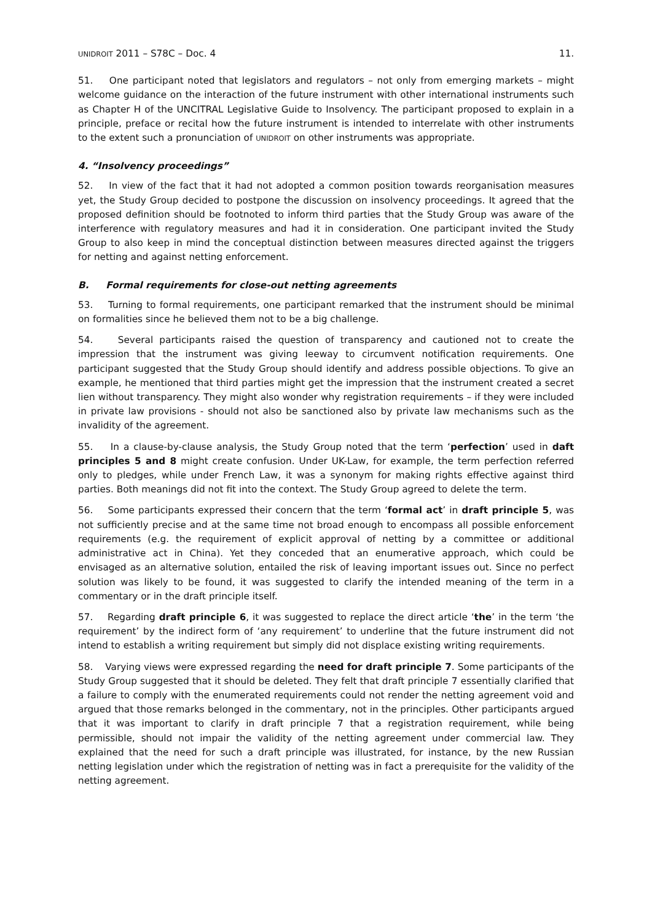UNIDROIT 2011 – S78C – Doc. 4 11.
51. One participant noted that legislators and regulators – not only from emerging markets – might welcome guidance on the interaction of the future instrument with other international instruments such as Chapter H of the UNCITRAL Legislative Guide to Insolvency. The participant proposed to explain in a principle, preface or recital how the future instrument is intended to interrelate with other instruments to the extent such a pronunciation of UNIDROIT on other instruments was appropriate.
4. “Insolvency proceedings”
52. In view of the fact that it had not adopted a common position towards reorganisation measures yet, the Study Group decided to postpone the discussion on insolvency proceedings. It agreed that the proposed definition should be footnoted to inform third parties that the Study Group was aware of the interference with regulatory measures and had it in consideration. One participant invited the Study Group to also keep in mind the conceptual distinction between measures directed against the triggers for netting and against netting enforcement.
B. Formal requirements for close-out netting agreements
53. Turning to formal requirements, one participant remarked that the instrument should be minimal on formalities since he believed them not to be a big challenge.
54. Several participants raised the question of transparency and cautioned not to create the impression that the instrument was giving leeway to circumvent notification requirements. One participant suggested that the Study Group should identify and address possible objections. To give an example, he mentioned that third parties might get the impression that the instrument created a secret lien without transparency. They might also wonder why registration requirements – if they were included in private law provisions - should not also be sanctioned also by private law mechanisms such as the invalidity of the agreement.
55. In a clause-by-clause analysis, the Study Group noted that the term ‘perfection’ used in daft principles 5 and 8 might create confusion. Under UK-Law, for example, the term perfection referred only to pledges, while under French Law, it was a synonym for making rights effective against third parties. Both meanings did not fit into the context. The Study Group agreed to delete the term.
56. Some participants expressed their concern that the term ‘formal act’ in draft principle 5, was not sufficiently precise and at the same time not broad enough to encompass all possible enforcement requirements (e.g. the requirement of explicit approval of netting by a committee or additional administrative act in China). Yet they conceded that an enumerative approach, which could be envisaged as an alternative solution, entailed the risk of leaving important issues out. Since no perfect solution was likely to be found, it was suggested to clarify the intended meaning of the term in a commentary or in the draft principle itself.
57. Regarding draft principle 6, it was suggested to replace the direct article ‘the’ in the term ‘the requirement’ by the indirect form of ‘any requirement’ to underline that the future instrument did not intend to establish a writing requirement but simply did not displace existing writing requirements.
58. Varying views were expressed regarding the need for draft principle 7. Some participants of the Study Group suggested that it should be deleted. They felt that draft principle 7 essentially clarified that a failure to comply with the enumerated requirements could not render the netting agreement void and argued that those remarks belonged in the commentary, not in the principles. Other participants argued that it was important to clarify in draft principle 7 that a registration requirement, while being permissible, should not impair the validity of the netting agreement under commercial law. They explained that the need for such a draft principle was illustrated, for instance, by the new Russian netting legislation under which the registration of netting was in fact a prerequisite for the validity of the netting agreement.